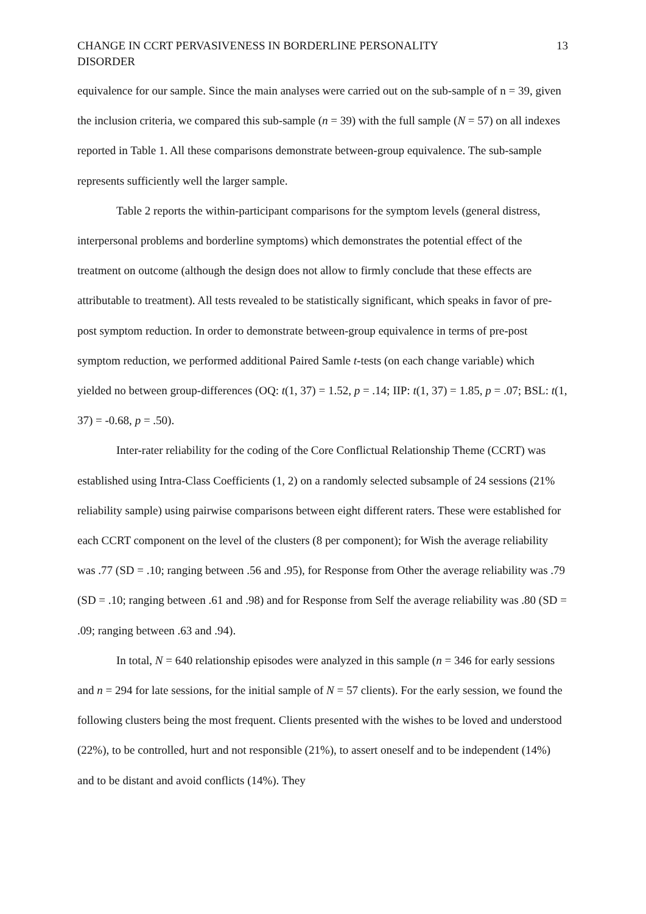CHANGE IN CCRT PERVASIVENESS IN BORDERLINE PERSONALITY DISORDER
13
equivalence for our sample. Since the main analyses were carried out on the sub-sample of n = 39, given the inclusion criteria, we compared this sub-sample (n = 39) with the full sample (N = 57) on all indexes reported in Table 1. All these comparisons demonstrate between-group equivalence. The sub-sample represents sufficiently well the larger sample.
Table 2 reports the within-participant comparisons for the symptom levels (general distress, interpersonal problems and borderline symptoms) which demonstrates the potential effect of the treatment on outcome (although the design does not allow to firmly conclude that these effects are attributable to treatment). All tests revealed to be statistically significant, which speaks in favor of pre-post symptom reduction. In order to demonstrate between-group equivalence in terms of pre-post symptom reduction, we performed additional Paired Samle t-tests (on each change variable) which yielded no between group-differences (OQ: t(1, 37) = 1.52, p = .14; IIP: t(1, 37) = 1.85, p = .07; BSL: t(1, 37) = -0.68, p = .50).
Inter-rater reliability for the coding of the Core Conflictual Relationship Theme (CCRT) was established using Intra-Class Coefficients (1, 2) on a randomly selected subsample of 24 sessions (21% reliability sample) using pairwise comparisons between eight different raters. These were established for each CCRT component on the level of the clusters (8 per component); for Wish the average reliability was .77 (SD = .10; ranging between .56 and .95), for Response from Other the average reliability was .79 (SD = .10; ranging between .61 and .98) and for Response from Self the average reliability was .80 (SD = .09; ranging between .63 and .94).
In total, N = 640 relationship episodes were analyzed in this sample (n = 346 for early sessions and n = 294 for late sessions, for the initial sample of N = 57 clients). For the early session, we found the following clusters being the most frequent. Clients presented with the wishes to be loved and understood (22%), to be controlled, hurt and not responsible (21%), to assert oneself and to be independent (14%) and to be distant and avoid conflicts (14%). They